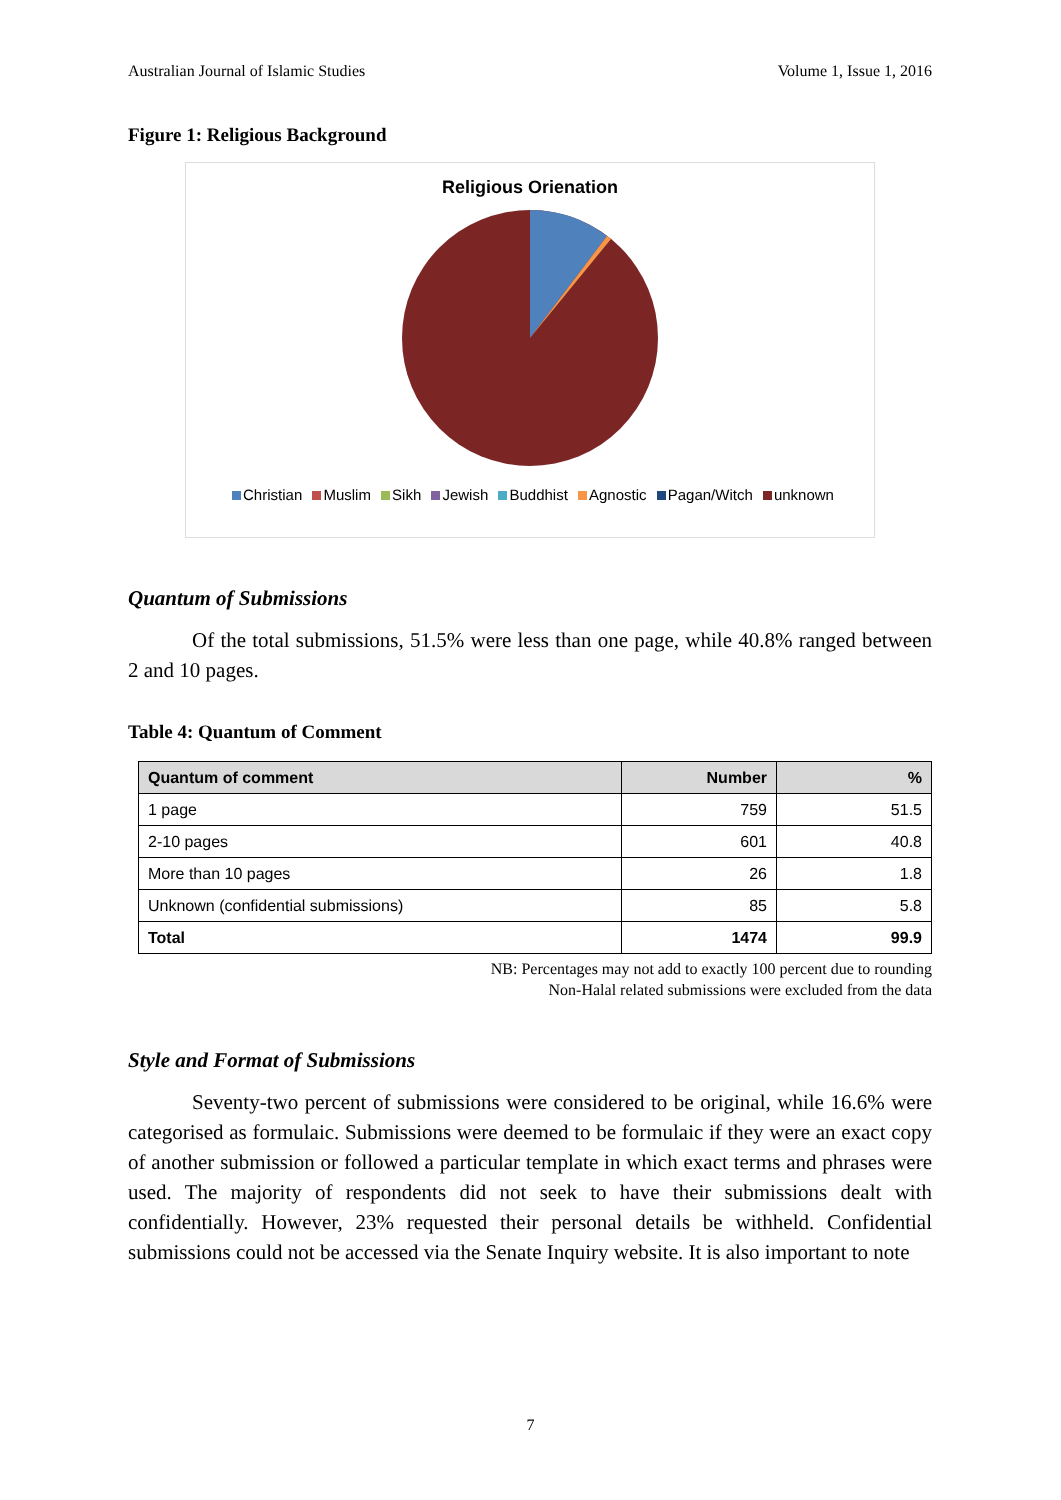Australian Journal of Islamic Studies Volume 1, Issue 1, 2016
Figure 1: Religious Background
Religious Orienation
Christian Muslim Sikh Jewish Buddhist Agnostic Pagan/Witch unknown
Quantum of Submissions
Of the total submissions, 51.5% were less than one page, while 40.8% ranged between 2 and 10 pages.
Table 4: Quantum of Comment
| Quantum of comment | Number | % |
| --- | --- | --- |
| 1 page | 759 | 51.5 |
| 2-10 pages | 601 | 40.8 |
| More than 10 pages | 26 | 1.8 |
| Unknown (confidential submissions) | 85 | 5.8 |
| Total | 1474 | 99.9 |
NB: Percentages may not add to exactly 100 percent due to rounding
Non-Halal related submissions were excluded from the data
Style and Format of Submissions
Seventy-two percent of submissions were considered to be original, while 16.6% were categorised as formulaic. Submissions were deemed to be formulaic if they were an exact copy of another submission or followed a particular template in which exact terms and phrases were used. The majority of respondents did not seek to have their submissions dealt with confidentially. However, 23% requested their personal details be withheld. Confidential submissions could not be accessed via the Senate Inquiry website. It is also important to note
7